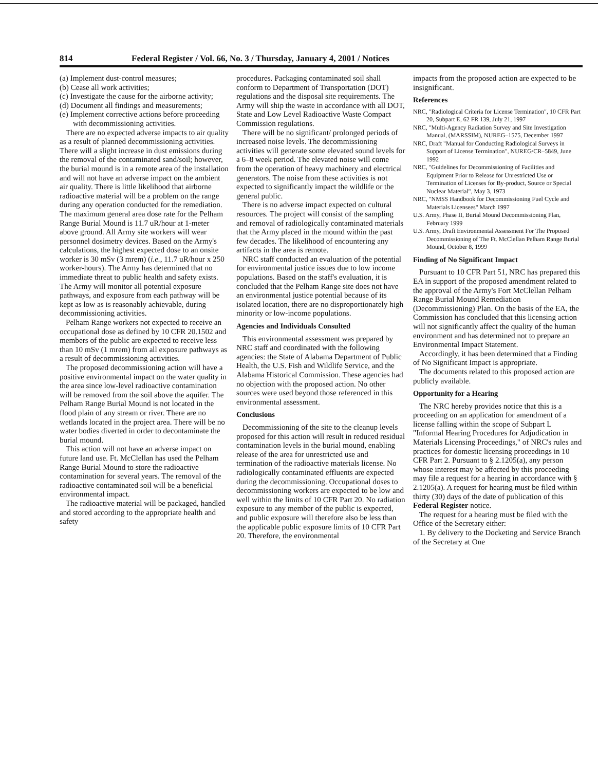814 Federal Register / Vol. 66, No. 3 / Thursday, January 4, 2001 / Notices
(a) Implement dust-control measures;
(b) Cease all work activities;
(c) Investigate the cause for the airborne activity;
(d) Document all findings and measurements;
(e) Implement corrective actions before proceeding with decommissioning activities.
There are no expected adverse impacts to air quality as a result of planned decommissioning activities. There will a slight increase in dust emissions during the removal of the contaminated sand/soil; however, the burial mound is in a remote area of the installation and will not have an adverse impact on the ambient air quality. There is little likelihood that airborne radioactive material will be a problem on the range during any operation conducted for the remediation. The maximum general area dose rate for the Pelham Range Burial Mound is 11.7 uR/hour at 1-meter above ground. All Army site workers will wear personnel dosimetry devices. Based on the Army's calculations, the highest expected dose to an onsite worker is 30 mSv (3 mrem) (i.e., 11.7 uR/hour x 250 worker-hours). The Army has determined that no immediate threat to public health and safety exists. The Army will monitor all potential exposure pathways, and exposure from each pathway will be kept as low as is reasonably achievable, during decommissioning activities.
Pelham Range workers not expected to receive an occupational dose as defined by 10 CFR 20.1502 and members of the public are expected to receive less than 10 mSv (1 mrem) from all exposure pathways as a result of decommissioning activities.
The proposed decommissioning action will have a positive environmental impact on the water quality in the area since low-level radioactive contamination will be removed from the soil above the aquifer. The Pelham Range Burial Mound is not located in the flood plain of any stream or river. There are no wetlands located in the project area. There will be no water bodies diverted in order to decontaminate the burial mound.
This action will not have an adverse impact on future land use. Ft. McClellan has used the Pelham Range Burial Mound to store the radioactive contamination for several years. The removal of the radioactive contaminated soil will be a beneficial environmental impact.
The radioactive material will be packaged, handled and stored according to the appropriate health and safety
procedures. Packaging contaminated soil shall conform to Department of Transportation (DOT) regulations and the disposal site requirements. The Army will ship the waste in accordance with all DOT, State and Low Level Radioactive Waste Compact Commission regulations.
There will be no significant/ prolonged periods of increased noise levels. The decommissioning activities will generate some elevated sound levels for a 6–8 week period. The elevated noise will come from the operation of heavy machinery and electrical generators. The noise from these activities is not expected to significantly impact the wildlife or the general public.
There is no adverse impact expected on cultural resources. The project will consist of the sampling and removal of radiologically contaminated materials that the Army placed in the mound within the past few decades. The likelihood of encountering any artifacts in the area is remote.
NRC staff conducted an evaluation of the potential for environmental justice issues due to low income populations. Based on the staff's evaluation, it is concluded that the Pelham Range site does not have an environmental justice potential because of its isolated location, there are no disproportionately high minority or low-income populations.
Agencies and Individuals Consulted
This environmental assessment was prepared by NRC staff and coordinated with the following agencies: the State of Alabama Department of Public Health, the U.S. Fish and Wildlife Service, and the Alabama Historical Commission. These agencies had no objection with the proposed action. No other sources were used beyond those referenced in this environmental assessment.
Conclusions
Decommissioning of the site to the cleanup levels proposed for this action will result in reduced residual contamination levels in the burial mound, enabling release of the area for unrestricted use and termination of the radioactive materials license. No radiologically contaminated effluents are expected during the decommissioning. Occupational doses to decommissioning workers are expected to be low and well within the limits of 10 CFR Part 20. No radiation exposure to any member of the public is expected, and public exposure will therefore also be less than the applicable public exposure limits of 10 CFR Part 20. Therefore, the environmental
impacts from the proposed action are expected to be insignificant.
References
NRC, "Radiological Criteria for License Termination", 10 CFR Part 20, Subpart E, 62 FR 139, July 21, 1997
NRC, "Multi-Agency Radiation Survey and Site Investigation Manual, (MARSSIM), NUREG–1575, December 1997
NRC, Draft "Manual for Conducting Radiological Surveys in Support of License Termination", NUREG/CR–5849, June 1992
NRC, "Guidelines for Decommissioning of Facilities and Equipment Prior to Release for Unrestricted Use or Termination of Licenses for By-product, Source or Special Nuclear Material", May 3, 1973
NRC, "NMSS Handbook for Decommissioning Fuel Cycle and Materials Licensees" March 1997
U.S. Army, Phase II, Burial Mound Decommissioning Plan, February 1999
U.S. Army, Draft Environmental Assessment For The Proposed Decommissioning of The Ft. McClellan Pelham Range Burial Mound, October 8, 1999
Finding of No Significant Impact
Pursuant to 10 CFR Part 51, NRC has prepared this EA in support of the proposed amendment related to the approval of the Army's Fort McClellan Pelham Range Burial Mound Remediation (Decommissioning) Plan. On the basis of the EA, the Commission has concluded that this licensing action will not significantly affect the quality of the human environment and has determined not to prepare an Environmental Impact Statement.
Accordingly, it has been determined that a Finding of No Significant Impact is appropriate.
The documents related to this proposed action are publicly available.
Opportunity for a Hearing
The NRC hereby provides notice that this is a proceeding on an application for amendment of a license falling within the scope of Subpart L "Informal Hearing Procedures for Adjudication in Materials Licensing Proceedings," of NRC's rules and practices for domestic licensing proceedings in 10 CFR Part 2. Pursuant to § 2.1205(a), any person whose interest may be affected by this proceeding may file a request for a hearing in accordance with § 2.1205(a). A request for hearing must be filed within thirty (30) days of the date of publication of this Federal Register notice.
The request for a hearing must be filed with the Office of the Secretary either:
1. By delivery to the Docketing and Service Branch of the Secretary at One